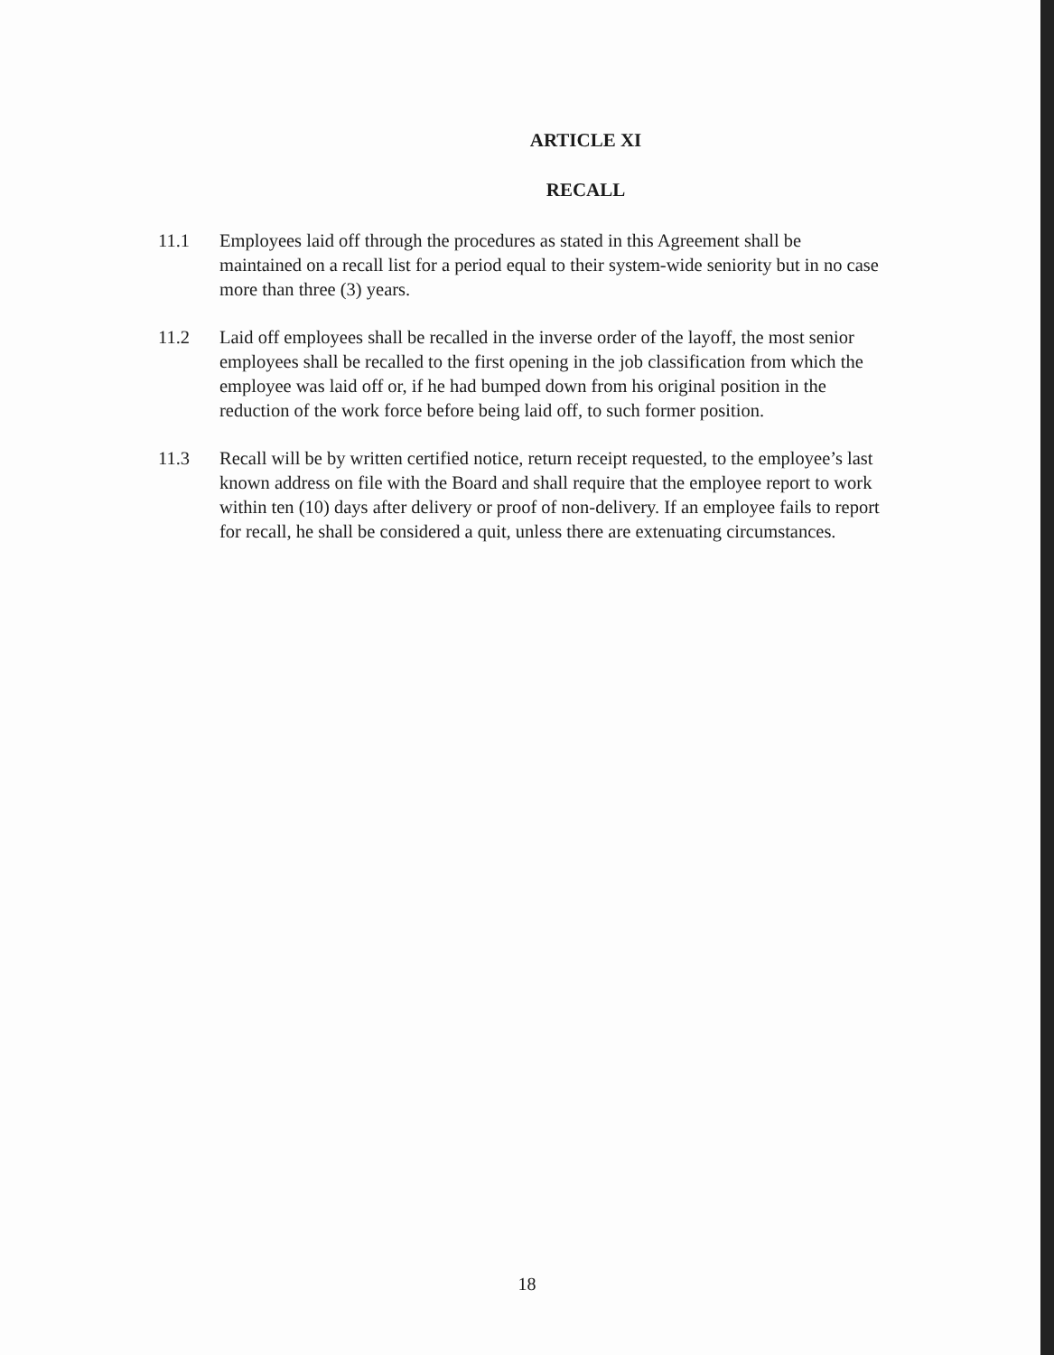ARTICLE XI
RECALL
11.1 Employees laid off through the procedures as stated in this Agreement shall be maintained on a recall list for a period equal to their system-wide seniority but in no case more than three (3) years.
11.2 Laid off employees shall be recalled in the inverse order of the layoff, the most senior employees shall be recalled to the first opening in the job classification from which the employee was laid off or, if he had bumped down from his original position in the reduction of the work force before being laid off, to such former position.
11.3 Recall will be by written certified notice, return receipt requested, to the employee’s last known address on file with the Board and shall require that the employee report to work within ten (10) days after delivery or proof of non-delivery. If an employee fails to report for recall, he shall be considered a quit, unless there are extenuating circumstances.
18